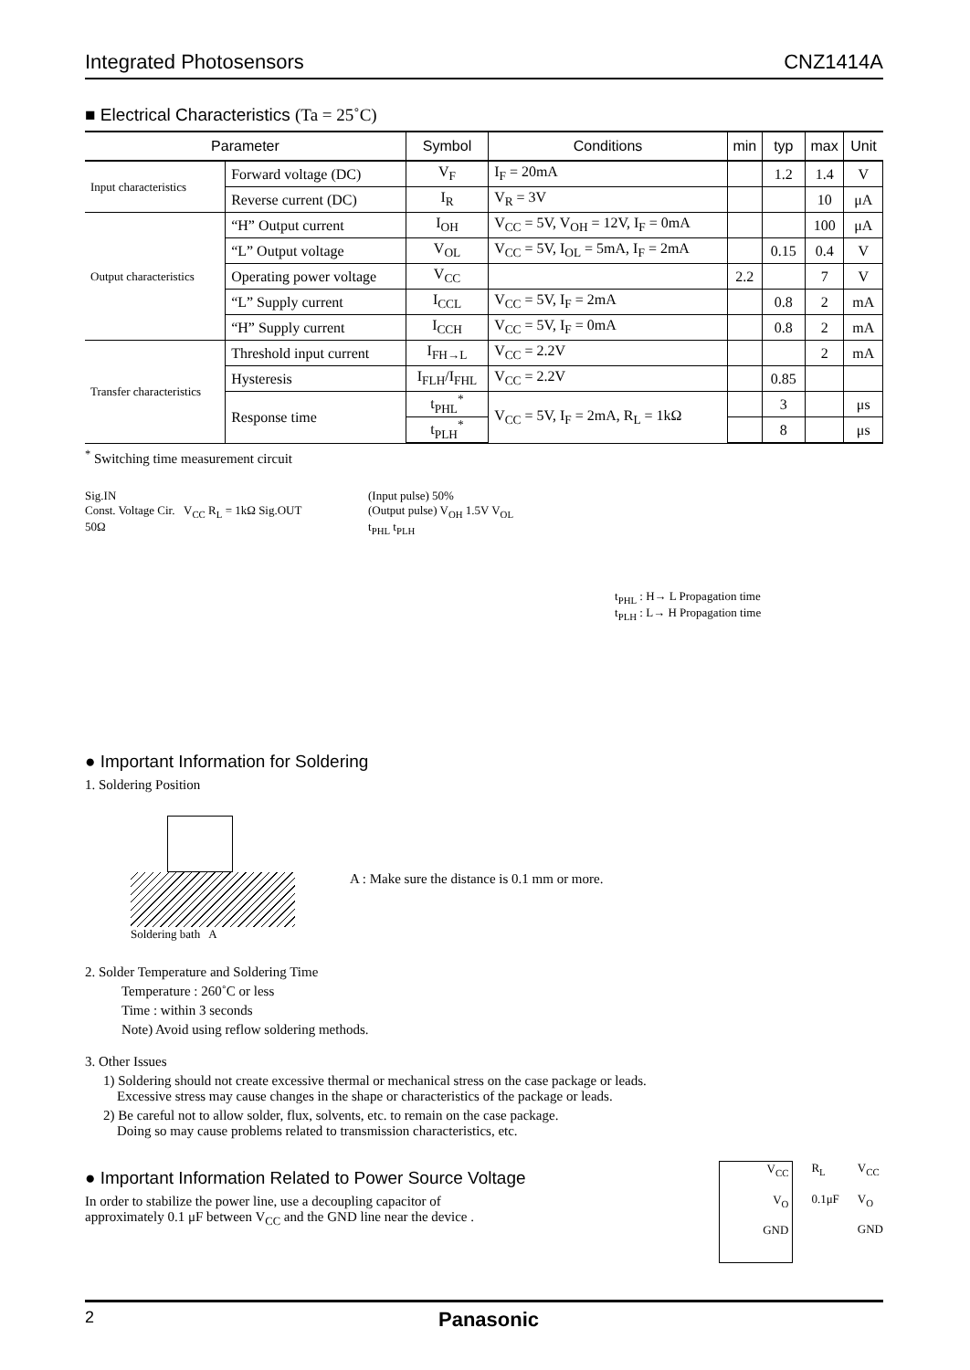Integrated Photosensors CNZ1414A
■ Electrical Characteristics (Ta = 25˚C)
| Parameter | | Symbol | Conditions | min | typ | max | Unit |
| --- | --- | --- | --- | --- | --- | --- | --- |
| Input characteristics | Forward voltage (DC) | V<sub>F</sub> | I<sub>F</sub> = 20mA | | 1.2 | 1.4 | V |
| | Reverse current (DC) | I<sub>R</sub> | V<sub>R</sub> = 3V | | | 10 | μA |
| Output characteristics | “H” Output current | I<sub>OH</sub> | V<sub>CC</sub> = 5V, V<sub>OH</sub> = 12V, I<sub>F</sub> = 0mA | | | 100 | μA |
| | “L” Output voltage | V<sub>OL</sub> | V<sub>CC</sub> = 5V, I<sub>OL</sub> = 5mA, I<sub>F</sub> = 2mA | | 0.15 | 0.4 | V |
| | Operating power voltage | V<sub>CC</sub> | | 2.2 | | 7 | V |
| | “L” Supply current | I<sub>CCL</sub> | V<sub>CC</sub> = 5V, I<sub>F</sub> = 2mA | | 0.8 | 2 | mA |
| | “H” Supply current | I<sub>CCH</sub> | V<sub>CC</sub> = 5V, I<sub>F</sub> = 0mA | | 0.8 | 2 | mA |
| Transfer characteristics | Threshold input current | I<sub>FH→L</sub> | V<sub>CC</sub> = 2.2V | | | 2 | mA |
| | Hysteresis | I<sub>FLH</sub>/I<sub>FHL</sub> | V<sub>CC</sub> = 2.2V | | 0.85 | | |
| | Response time | t<sub>PHL</sub><sup>*</sup> | V<sub>CC</sub> = 5V, I<sub>F</sub> = 2mA, R<sub>L</sub> = 1kΩ | | 3 | | μs |
| | | t<sub>PLH</sub><sup>*</sup> | | | 8 | | μs |
<sup>*</sup> Switching time measurement circuit
Sig.IN
Const. Voltage Cir. V<sub>CC</sub> R<sub>L</sub> = 1kΩ Sig.OUT
50Ω
(Input pulse) 50%
(Output pulse) V<sub>OH</sub> 1.5V V<sub>OL</sub>
t<sub>PHL</sub> t<sub>PLH</sub>
t<sub>PHL</sub> : H→ L Propagation time
t<sub>PLH</sub> : L→ H Propagation time
● Important Information for Soldering
1. Soldering Position
Soldering bath A
A : Make sure the distance is 0.1 mm or more.
2. Solder Temperature and Soldering Time
Temperature : 260˚C or less
Time : within 3 seconds
Note) Avoid using reflow soldering methods.
3. Other Issues
1) Soldering should not create excessive thermal or mechanical stress on the case package or leads.
Excessive stress may cause changes in the shape or characteristics of the package or leads.
2) Be careful not to allow solder, flux, solvents, etc. to remain on the case package.
Doing so may cause problems related to transmission characteristics, etc.
● Important Information Related to Power Source Voltage
In order to stabilize the power line, use a decoupling capacitor of
approximately 0.1 μF between V<sub>CC</sub> and the GND line near the device .
V<sub>CC</sub>
V<sub>O</sub>
GND
R<sub>L</sub>
0.1μF
V<sub>CC</sub>
V<sub>O</sub>
GND
2 Panasonic